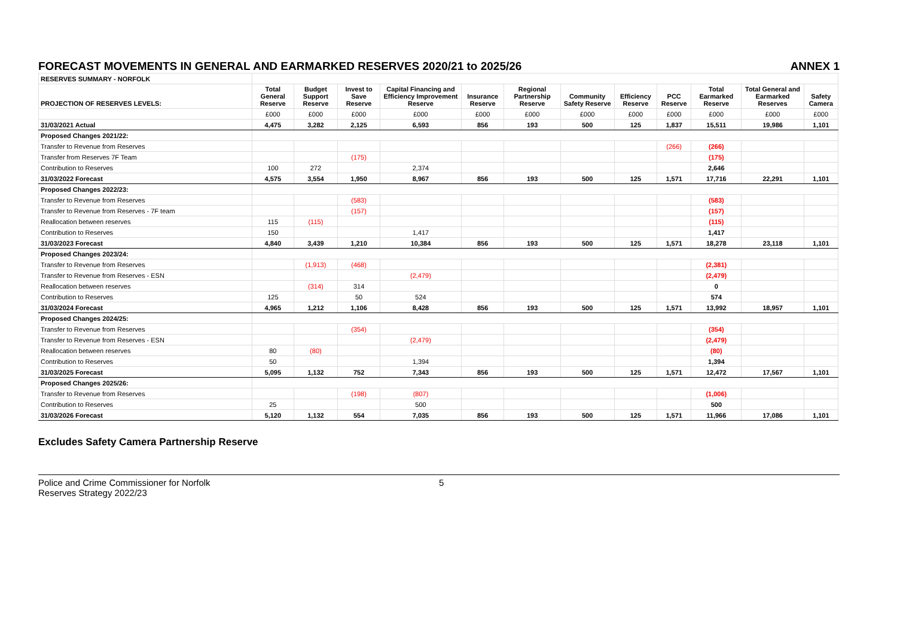FORECAST MOVEMENTS IN GENERAL AND EARMARKED RESERVES 2020/21 to 2025/26 ANNEX 1
| RESERVES SUMMARY - NORFOLK | | | | | | | | | | | | |
| --- | --- | --- | --- | --- | --- | --- | --- | --- | --- | --- | --- | --- |
| PROJECTION OF RESERVES LEVELS: | Total General Reserve | Budget Support Reserve | Invest to Save Reserve | Capital Financing and Efficiency Improvement Reserve | Insurance Reserve | Regional Partnership Reserve | Community Safety Reserve | Efficiency Reserve | PCC Reserve | Total Earmarked Reserve | Total General and Earmarked Reserves | Safety Camera |
| | £000 | £000 | £000 | £000 | £000 | £000 | £000 | £000 | £000 | £000 | £000 | £000 |
| 31/03/2021 Actual | 4,475 | 3,282 | 2,125 | 6,593 | 856 | 193 | 500 | 125 | 1,837 | 15,511 | 19,986 | 1,101 |
| Proposed Changes 2021/22: | | | | | | | | | | | | |
| Transfer to Revenue from Reserves | | | | | | | | | (266) | (266) | | |
| Transfer from Reserves 7F Team | | | (175) | | | | | | | (175) | | |
| Contribution to Reserves | 100 | 272 | | 2,374 | | | | | | 2,646 | | |
| 31/03/2022 Forecast | 4,575 | 3,554 | 1,950 | 8,967 | 856 | 193 | 500 | 125 | 1,571 | 17,716 | 22,291 | 1,101 |
| Proposed Changes 2022/23: | | | | | | | | | | | | |
| Transfer to Revenue from Reserves | | | (583) | | | | | | | (583) | | |
| Transfer to Revenue from Reserves - 7F team | | | (157) | | | | | | | (157) | | |
| Reallocation between reserves | 115 | (115) | | | | | | | | (115) | | |
| Contribution to Reserves | 150 | | | 1,417 | | | | | | 1,417 | | |
| 31/03/2023 Forecast | 4,840 | 3,439 | 1,210 | 10,384 | 856 | 193 | 500 | 125 | 1,571 | 18,278 | 23,118 | 1,101 |
| Proposed Changes 2023/24: | | | | | | | | | | | | |
| Transfer to Revenue from Reserves | | (1,913) | (468) | | | | | | | (2,381) | | |
| Transfer to Revenue from Reserves - ESN | | | | (2,479) | | | | | | (2,479) | | |
| Reallocation between reserves | | (314) | 314 | | | | | | | 0 | | |
| Contribution to Reserves | 125 | | 50 | 524 | | | | | | 574 | | |
| 31/03/2024 Forecast | 4,965 | 1,212 | 1,106 | 8,428 | 856 | 193 | 500 | 125 | 1,571 | 13,992 | 18,957 | 1,101 |
| Proposed Changes 2024/25: | | | | | | | | | | | | |
| Transfer to Revenue from Reserves | | | (354) | | | | | | | (354) | | |
| Transfer to Revenue from Reserves - ESN | | | | (2,479) | | | | | | (2,479) | | |
| Reallocation between reserves | 80 | (80) | | | | | | | | (80) | | |
| Contribution to Reserves | 50 | | | 1,394 | | | | | | 1,394 | | |
| 31/03/2025 Forecast | 5,095 | 1,132 | 752 | 7,343 | 856 | 193 | 500 | 125 | 1,571 | 12,472 | 17,567 | 1,101 |
| Proposed Changes 2025/26: | | | | | | | | | | | | |
| Transfer to Revenue from Reserves | | | (198) | (807) | | | | | | (1,006) | | |
| Contribution to Reserves | 25 | | | 500 | | | | | | 500 | | |
| 31/03/2026 Forecast | 5,120 | 1,132 | 554 | 7,035 | 856 | 193 | 500 | 125 | 1,571 | 11,966 | 17,086 | 1,101 |
Excludes Safety Camera Partnership Reserve
Police and Crime Commissioner for Norfolk
Reserves Strategy 2022/23
5